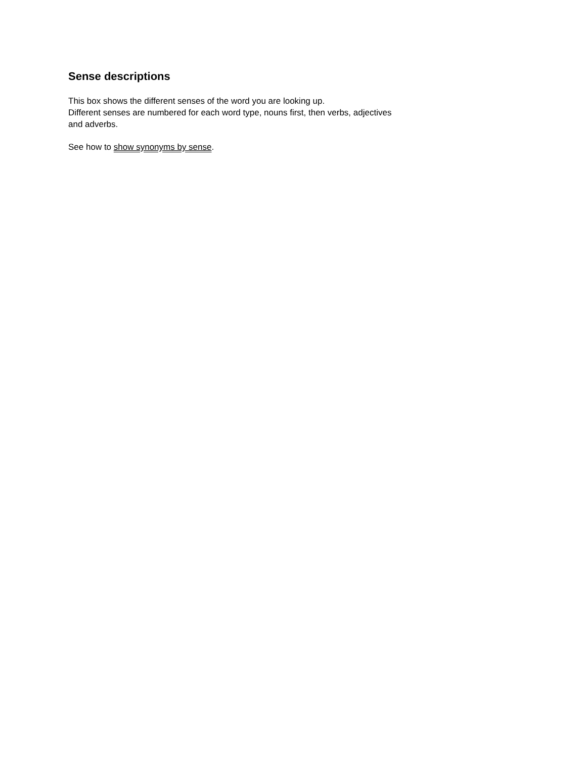Sense descriptions
This box shows the different senses of the word you are looking up.
Different senses are numbered for each word type, nouns first, then verbs, adjectives and adverbs.
See how to show synonyms by sense.